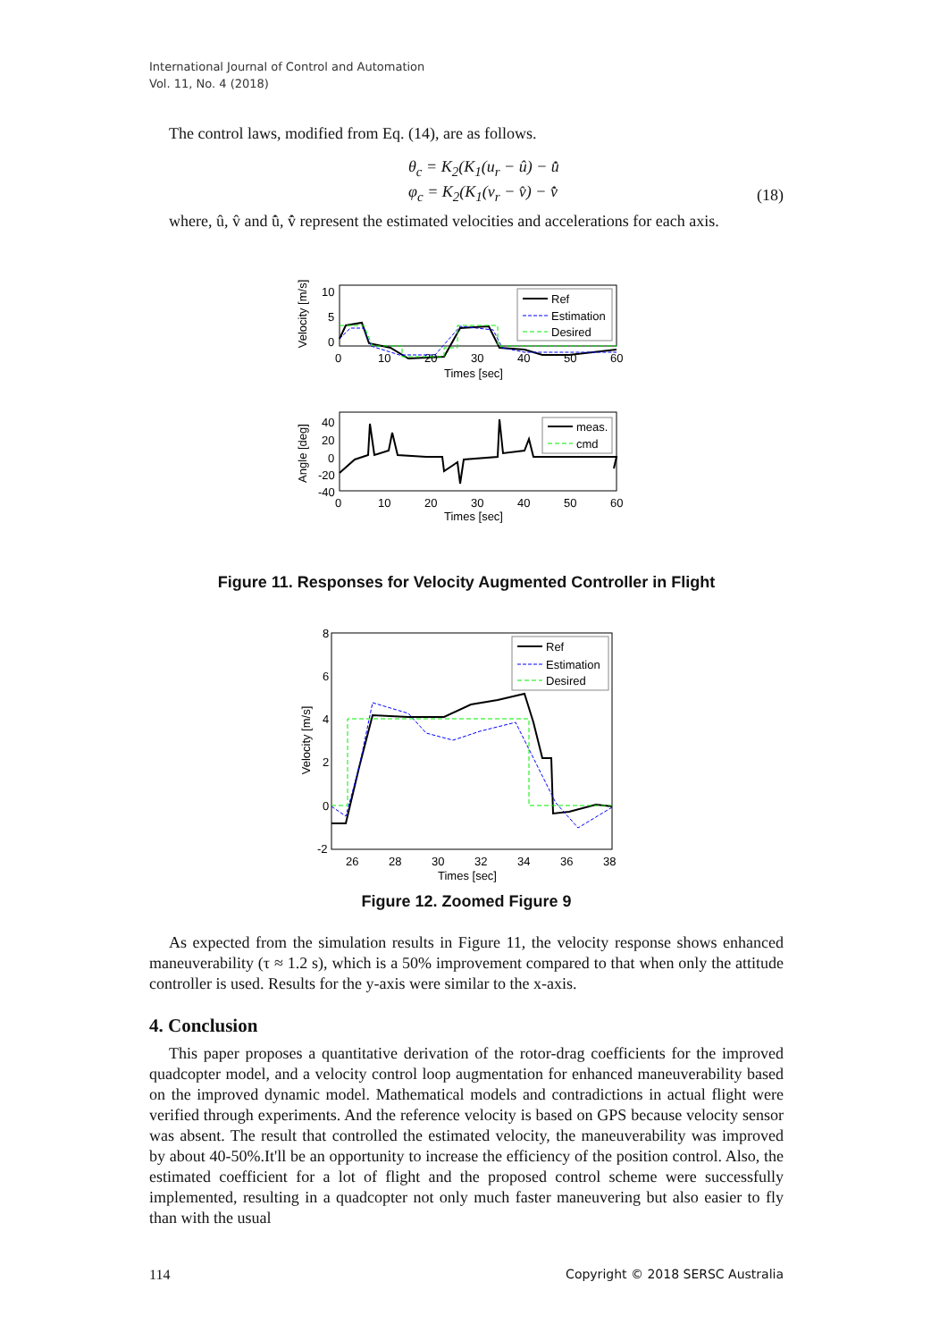International Journal of Control and Automation
Vol. 11, No. 4 (2018)
The control laws, modified from Eq. (14), are as follows.
θ<sub>c</sub> = K<sub>2</sub>(K<sub>1</sub>(u<sub>r</sub> − û) − u̇̂
φ<sub>c</sub> = K<sub>2</sub>(K<sub>1</sub>(v<sub>r</sub> − v̂) − v̇̂
(18)
where, û, v̂ and u̇̂, v̇̂ represent the estimated velocities and accelerations for each axis.
Velocity [m/s]
10
5
0
0
10
20
30
40
50
60
Times [sec]
Ref
Estimation
Desired
Angle [deg]
40
20
0
-20
-40
0
10
20
30
40
50
60
Times [sec]
meas.
cmd
Figure 11. Responses for Velocity Augmented Controller in Flight
Velocity [m/s]
8
6
4
2
0
-2
26
28
30
32
34
36
38
Times [sec]
Ref
Estimation
Desired
Figure 12. Zoomed Figure 9
As expected from the simulation results in Figure 11, the velocity response shows enhanced maneuverability (τ ≈ 1.2 s), which is a 50% improvement compared to that when only the attitude controller is used. Results for the y-axis were similar to the x-axis.
4. Conclusion
This paper proposes a quantitative derivation of the rotor-drag coefficients for the improved quadcopter model, and a velocity control loop augmentation for enhanced maneuverability based on the improved dynamic model. Mathematical models and contradictions in actual flight were verified through experiments. And the reference velocity is based on GPS because velocity sensor was absent. The result that controlled the estimated velocity, the maneuverability was improved by about 40-50%.It'll be an opportunity to increase the efficiency of the position control. Also, the estimated coefficient for a lot of flight and the proposed control scheme were successfully implemented, resulting in a quadcopter not only much faster maneuvering but also easier to fly than with the usual
114 Copyright © 2018 SERSC Australia